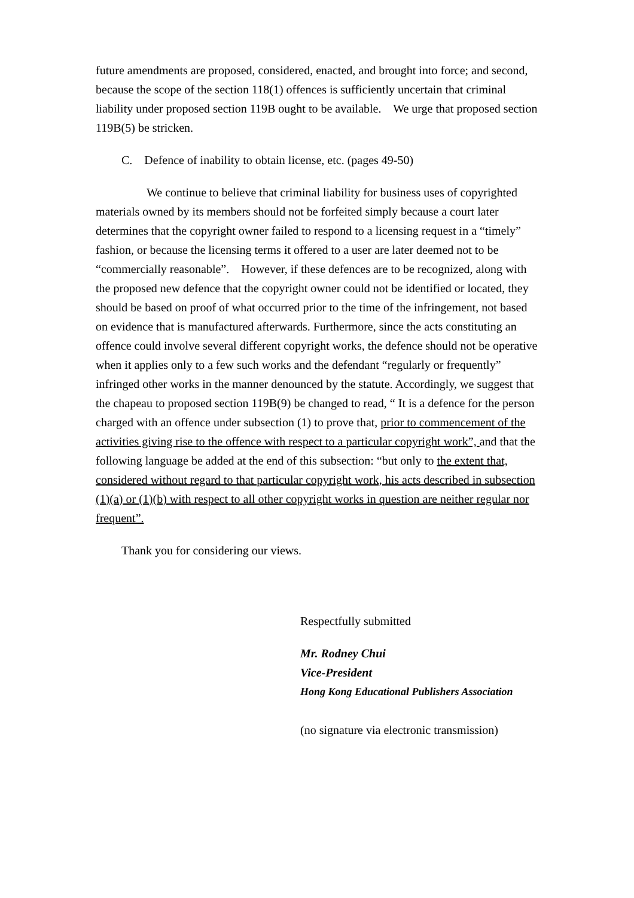future amendments are proposed, considered, enacted, and brought into force; and second, because the scope of the section 118(1) offences is sufficiently uncertain that criminal liability under proposed section 119B ought to be available. We urge that proposed section 119B(5) be stricken.
C. Defence of inability to obtain license, etc. (pages 49-50)
We continue to believe that criminal liability for business uses of copyrighted materials owned by its members should not be forfeited simply because a court later determines that the copyright owner failed to respond to a licensing request in a “timely” fashion, or because the licensing terms it offered to a user are later deemed not to be “commercially reasonable”. However, if these defences are to be recognized, along with the proposed new defence that the copyright owner could not be identified or located, they should be based on proof of what occurred prior to the time of the infringement, not based on evidence that is manufactured afterwards. Furthermore, since the acts constituting an offence could involve several different copyright works, the defence should not be operative when it applies only to a few such works and the defendant “regularly or frequently” infringed other works in the manner denounced by the statute. Accordingly, we suggest that the chapeau to proposed section 119B(9) be changed to read, “ It is a defence for the person charged with an offence under subsection (1) to prove that, prior to commencement of the activities giving rise to the offence with respect to a particular copyright work”, and that the following language be added at the end of this subsection: “but only to the extent that, considered without regard to that particular copyright work, his acts described in subsection (1)(a) or (1)(b) with respect to all other copyright works in question are neither regular nor frequent”.
Thank you for considering our views.
Respectfully submitted
Mr. Rodney Chui
Vice-President
Hong Kong Educational Publishers Association
(no signature via electronic transmission)